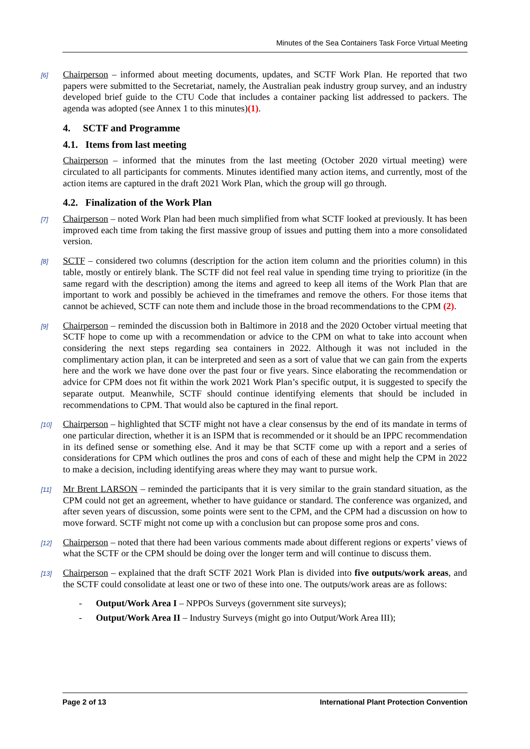Minutes of the Sea Containers Task Force Virtual Meeting
[6]
Chairperson – informed about meeting documents, updates, and SCTF Work Plan. He reported that two papers were submitted to the Secretariat, namely, the Australian peak industry group survey, and an industry developed brief guide to the CTU Code that includes a container packing list addressed to packers. The agenda was adopted (see Annex 1 to this minutes)(1).
4. SCTF and Programme
4.1. Items from last meeting
Chairperson – informed that the minutes from the last meeting (October 2020 virtual meeting) were circulated to all participants for comments. Minutes identified many action items, and currently, most of the action items are captured in the draft 2021 Work Plan, which the group will go through.
4.2. Finalization of the Work Plan
[7]
Chairperson – noted Work Plan had been much simplified from what SCTF looked at previously. It has been improved each time from taking the first massive group of issues and putting them into a more consolidated version.
[8]
SCTF – considered two columns (description for the action item column and the priorities column) in this table, mostly or entirely blank. The SCTF did not feel real value in spending time trying to prioritize (in the same regard with the description) among the items and agreed to keep all items of the Work Plan that are important to work and possibly be achieved in the timeframes and remove the others. For those items that cannot be achieved, SCTF can note them and include those in the broad recommendations to the CPM (2).
[9]
Chairperson – reminded the discussion both in Baltimore in 2018 and the 2020 October virtual meeting that SCTF hope to come up with a recommendation or advice to the CPM on what to take into account when considering the next steps regarding sea containers in 2022. Although it was not included in the complimentary action plan, it can be interpreted and seen as a sort of value that we can gain from the experts here and the work we have done over the past four or five years. Since elaborating the recommendation or advice for CPM does not fit within the work 2021 Work Plan’s specific output, it is suggested to specify the separate output. Meanwhile, SCTF should continue identifying elements that should be included in recommendations to CPM. That would also be captured in the final report.
[10]
Chairperson – highlighted that SCTF might not have a clear consensus by the end of its mandate in terms of one particular direction, whether it is an ISPM that is recommended or it should be an IPPC recommendation in its defined sense or something else. And it may be that SCTF come up with a report and a series of considerations for CPM which outlines the pros and cons of each of these and might help the CPM in 2022 to make a decision, including identifying areas where they may want to pursue work.
[11]
Mr Brent LARSON – reminded the participants that it is very similar to the grain standard situation, as the CPM could not get an agreement, whether to have guidance or standard. The conference was organized, and after seven years of discussion, some points were sent to the CPM, and the CPM had a discussion on how to move forward. SCTF might not come up with a conclusion but can propose some pros and cons.
[12]
Chairperson – noted that there had been various comments made about different regions or experts’ views of what the SCTF or the CPM should be doing over the longer term and will continue to discuss them.
[13]
Chairperson – explained that the draft SCTF 2021 Work Plan is divided into five outputs/work areas, and the SCTF could consolidate at least one or two of these into one. The outputs/work areas are as follows:
- Output/Work Area I – NPPOs Surveys (government site surveys);
- Output/Work Area II – Industry Surveys (might go into Output/Work Area III);
Page 2 of 13 International Plant Protection Convention